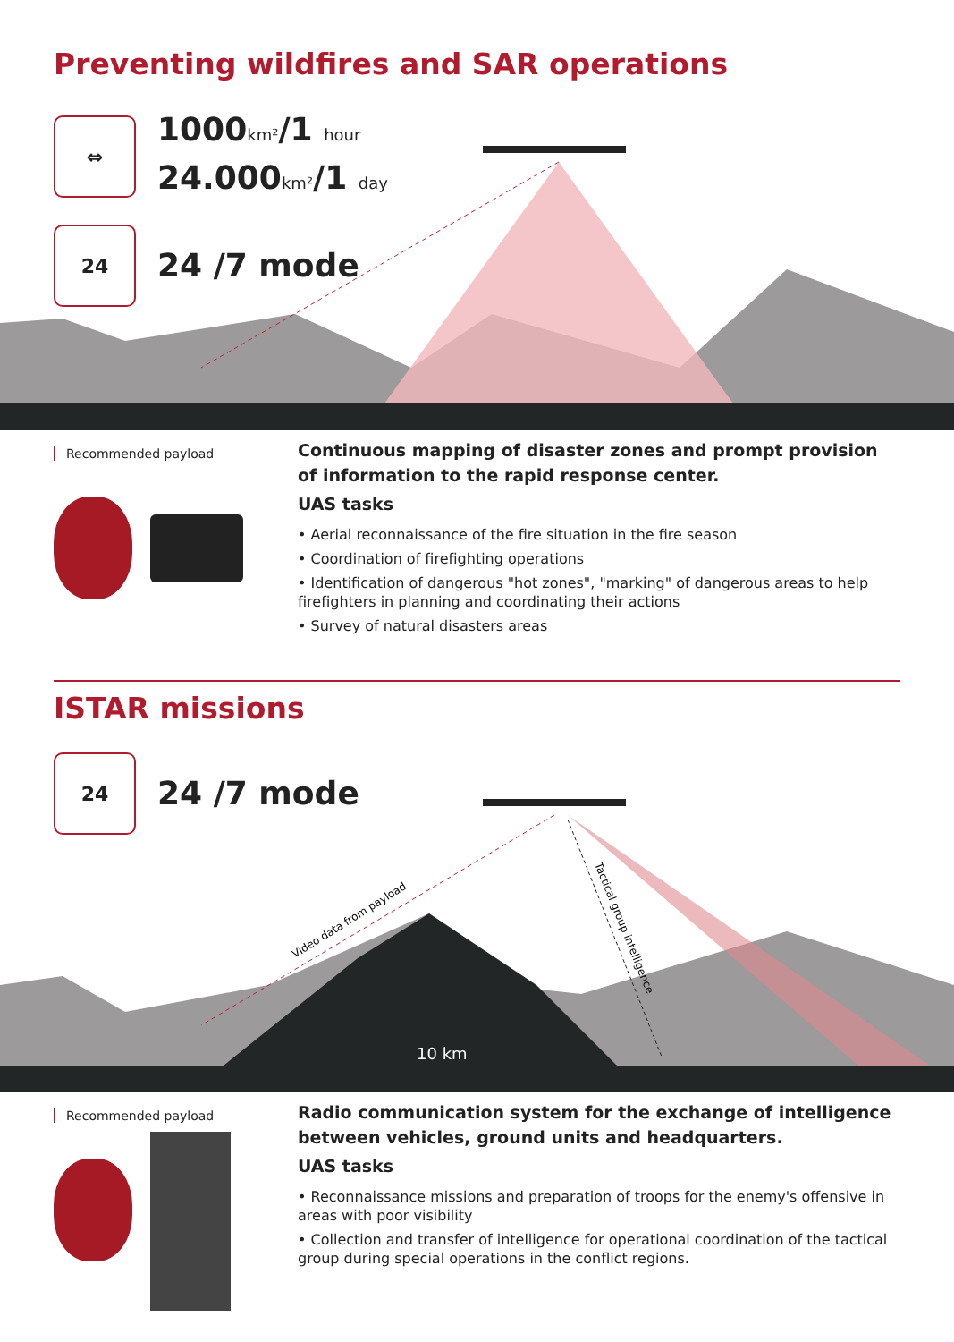Preventing wildfires and SAR operations
⇔
1000km²/1 hour
24.000km²/1 day
24
24 /7 mode
Recommended payload
Continuous mapping of disaster zones and prompt provision of information to the rapid response center.
UAS tasks
• Aerial reconnaissance of the fire situation in the fire season
• Coordination of firefighting operations
• Identification of dangerous "hot zones", "marking" of dangerous areas to help firefighters in planning and coordinating their actions
• Survey of natural disasters areas
ISTAR missions
Video data from payload
Tactical group intelligence
10 km
24
24 /7 mode
Recommended payload
Radio communication system for the exchange of intelligence between vehicles, ground units and headquarters.
UAS tasks
• Reconnaissance missions and preparation of troops for the enemy's offensive in areas with poor visibility
• Collection and transfer of intelligence for operational coordination of the tactical group during special operations in the conflict regions.